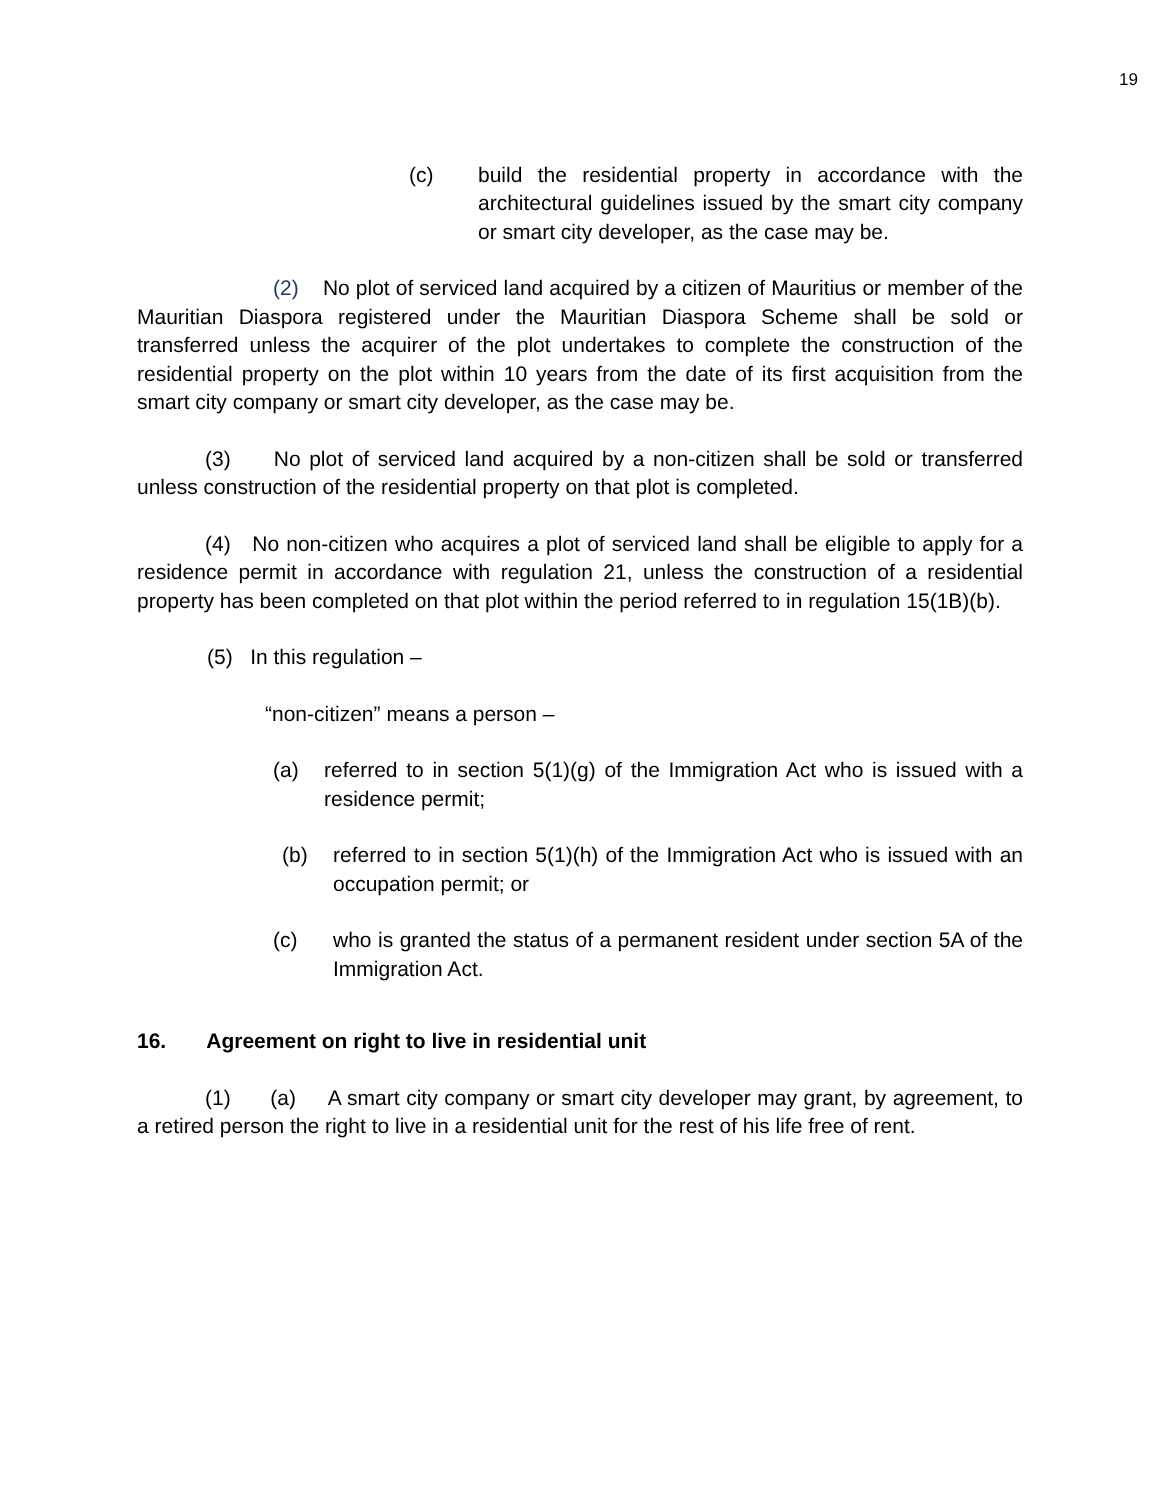19
(c) build the residential property in accordance with the architectural guidelines issued by the smart city company or smart city developer, as the case may be.
(2) No plot of serviced land acquired by a citizen of Mauritius or member of the Mauritian Diaspora registered under the Mauritian Diaspora Scheme shall be sold or transferred unless the acquirer of the plot undertakes to complete the construction of the residential property on the plot within 10 years from the date of its first acquisition from the smart city company or smart city developer, as the case may be.
(3) No plot of serviced land acquired by a non-citizen shall be sold or transferred unless construction of the residential property on that plot is completed.
(4) No non-citizen who acquires a plot of serviced land shall be eligible to apply for a residence permit in accordance with regulation 21, unless the construction of a residential property has been completed on that plot within the period referred to in regulation 15(1B)(b).
(5) In this regulation –
“non-citizen” means a person –
(a) referred to in section 5(1)(g) of the Immigration Act who is issued with a residence permit;
(b) referred to in section 5(1)(h) of the Immigration Act who is issued with an occupation permit; or
(c) who is granted the status of a permanent resident under section 5A of the Immigration Act.
16. Agreement on right to live in residential unit
(1) (a) A smart city company or smart city developer may grant, by agreement, to a retired person the right to live in a residential unit for the rest of his life free of rent.